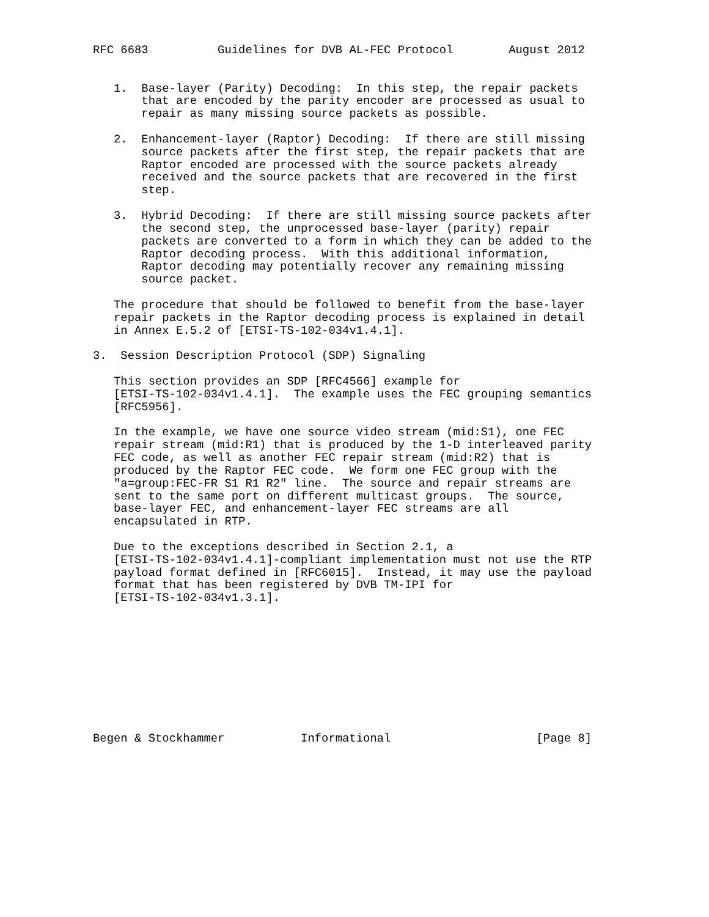RFC 6683          Guidelines for DVB AL-FEC Protocol        August 2012


   1.  Base-layer (Parity) Decoding:  In this step, the repair packets
       that are encoded by the parity encoder are processed as usual to
       repair as many missing source packets as possible.

   2.  Enhancement-layer (Raptor) Decoding:  If there are still missing
       source packets after the first step, the repair packets that are
       Raptor encoded are processed with the source packets already
       received and the source packets that are recovered in the first
       step.

   3.  Hybrid Decoding:  If there are still missing source packets after
       the second step, the unprocessed base-layer (parity) repair
       packets are converted to a form in which they can be added to the
       Raptor decoding process.  With this additional information,
       Raptor decoding may potentially recover any remaining missing
       source packet.

   The procedure that should be followed to benefit from the base-layer
   repair packets in the Raptor decoding process is explained in detail
   in Annex E.5.2 of [ETSI-TS-102-034v1.4.1].

3.  Session Description Protocol (SDP) Signaling

   This section provides an SDP [RFC4566] example for
   [ETSI-TS-102-034v1.4.1].  The example uses the FEC grouping semantics
   [RFC5956].

   In the example, we have one source video stream (mid:S1), one FEC
   repair stream (mid:R1) that is produced by the 1-D interleaved parity
   FEC code, as well as another FEC repair stream (mid:R2) that is
   produced by the Raptor FEC code.  We form one FEC group with the
   "a=group:FEC-FR S1 R1 R2" line.  The source and repair streams are
   sent to the same port on different multicast groups.  The source,
   base-layer FEC, and enhancement-layer FEC streams are all
   encapsulated in RTP.

   Due to the exceptions described in Section 2.1, a
   [ETSI-TS-102-034v1.4.1]-compliant implementation must not use the RTP
   payload format defined in [RFC6015].  Instead, it may use the payload
   format that has been registered by DVB TM-IPI for
   [ETSI-TS-102-034v1.3.1].










Begen & Stockhammer           Informational                     [Page 8]